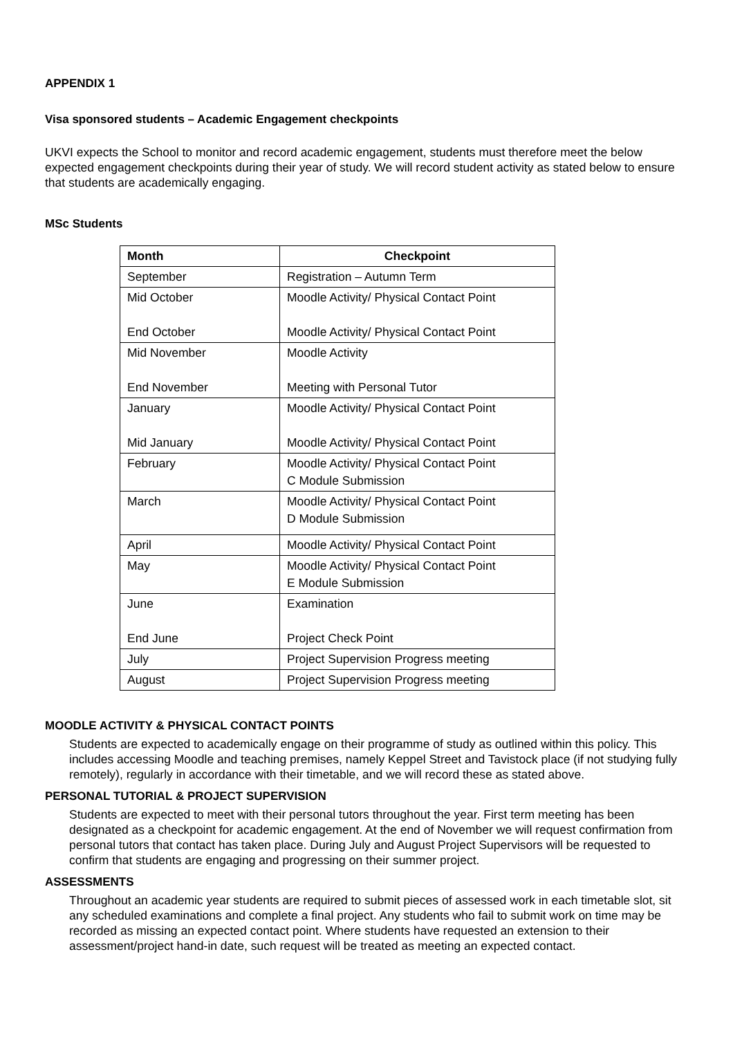APPENDIX 1
Visa sponsored students – Academic Engagement checkpoints
UKVI expects the School to monitor and record academic engagement, students must therefore meet the below expected engagement checkpoints during their year of study. We will record student activity as stated below to ensure that students are academically engaging.
MSc Students
| Month | Checkpoint |
| --- | --- |
| September | Registration – Autumn Term |
| Mid October End October | Moodle Activity/ Physical Contact Point Moodle Activity/ Physical Contact Point |
| Mid November End November | Moodle Activity Meeting with Personal Tutor |
| January Mid January | Moodle Activity/ Physical Contact Point Moodle Activity/ Physical Contact Point |
| February | Moodle Activity/ Physical Contact Point C Module Submission |
| March | Moodle Activity/ Physical Contact Point D Module Submission |
| April | Moodle Activity/ Physical Contact Point |
| May | Moodle Activity/ Physical Contact Point E Module Submission |
| June End June | Examination Project Check Point |
| July | Project Supervision Progress meeting |
| August | Project Supervision Progress meeting |
MOODLE ACTIVITY & PHYSICAL CONTACT POINTS
Students are expected to academically engage on their programme of study as outlined within this policy. This includes accessing Moodle and teaching premises, namely Keppel Street and Tavistock place (if not studying fully remotely), regularly in accordance with their timetable, and we will record these as stated above.
PERSONAL TUTORIAL & PROJECT SUPERVISION
Students are expected to meet with their personal tutors throughout the year. First term meeting has been designated as a checkpoint for academic engagement. At the end of November we will request confirmation from personal tutors that contact has taken place. During July and August Project Supervisors will be requested to confirm that students are engaging and progressing on their summer project.
ASSESSMENTS
Throughout an academic year students are required to submit pieces of assessed work in each timetable slot, sit any scheduled examinations and complete a final project. Any students who fail to submit work on time may be recorded as missing an expected contact point. Where students have requested an extension to their assessment/project hand-in date, such request will be treated as meeting an expected contact.